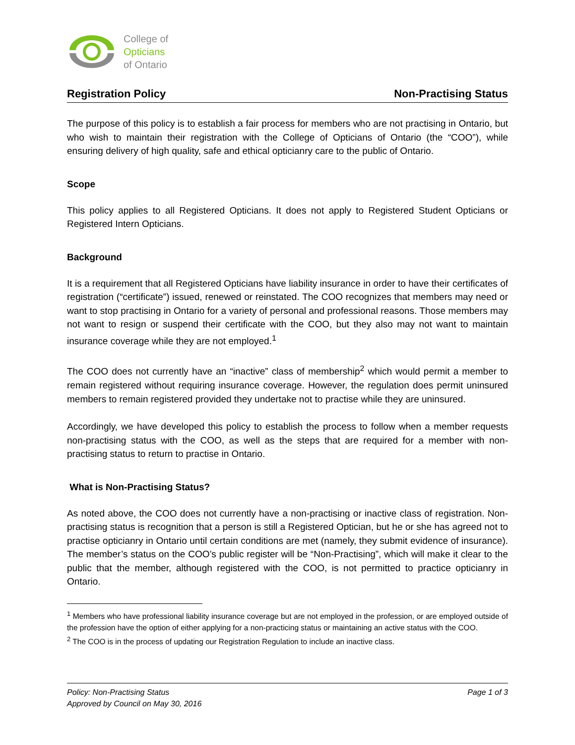College of
Opticians
of Ontario
Registration Policy Non-Practising Status
The purpose of this policy is to establish a fair process for members who are not practising in Ontario, but who wish to maintain their registration with the College of Opticians of Ontario (the “COO”), while ensuring delivery of high quality, safe and ethical opticianry care to the public of Ontario.
Scope
This policy applies to all Registered Opticians. It does not apply to Registered Student Opticians or Registered Intern Opticians.
Background
It is a requirement that all Registered Opticians have liability insurance in order to have their certificates of registration (“certificate”) issued, renewed or reinstated. The COO recognizes that members may need or want to stop practising in Ontario for a variety of personal and professional reasons. Those members may not want to resign or suspend their certificate with the COO, but they also may not want to maintain insurance coverage while they are not employed.<sup>1</sup>
The COO does not currently have an “inactive” class of membership<sup>2</sup> which would permit a member to remain registered without requiring insurance coverage. However, the regulation does permit uninsured members to remain registered provided they undertake not to practise while they are uninsured.
Accordingly, we have developed this policy to establish the process to follow when a member requests non-practising status with the COO, as well as the steps that are required for a member with non-practising status to return to practise in Ontario.
What is Non-Practising Status?
As noted above, the COO does not currently have a non-practising or inactive class of registration. Non-practising status is recognition that a person is still a Registered Optician, but he or she has agreed not to practise opticianry in Ontario until certain conditions are met (namely, they submit evidence of insurance). The member’s status on the COO’s public register will be “Non-Practising”, which will make it clear to the public that the member, although registered with the COO, is not permitted to practice opticianry in Ontario.
<sup>1</sup> Members who have professional liability insurance coverage but are not employed in the profession, or are employed outside of the profession have the option of either applying for a non-practicing status or maintaining an active status with the COO.
<sup>2</sup> The COO is in the process of updating our Registration Regulation to include an inactive class.
Policy: Non-Practising Status
Approved by Council on May 30, 2016
Page 1 of 3